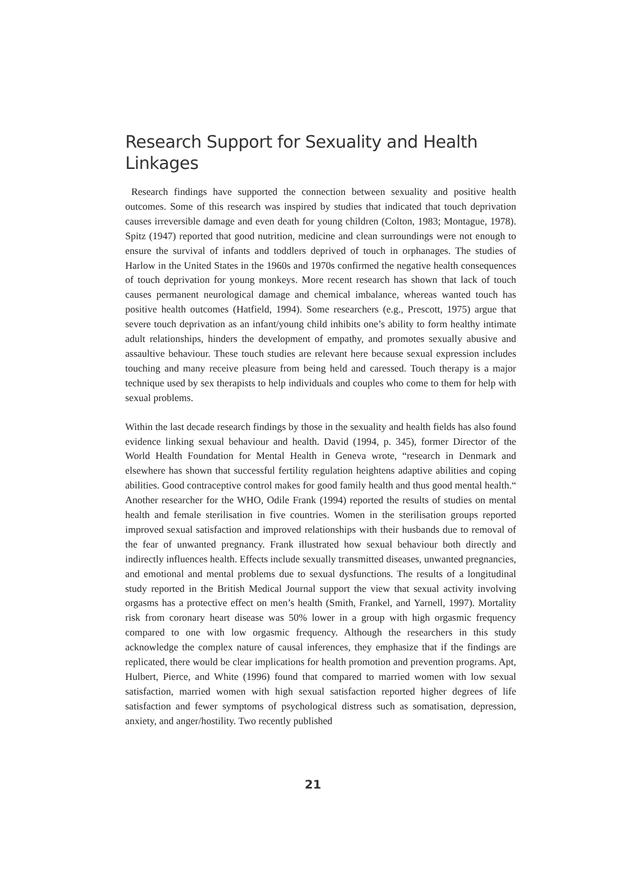Research Support for Sexuality and Health Linkages
Research findings have supported the connection between sexuality and positive health outcomes. Some of this research was inspired by studies that indicated that touch deprivation causes irreversible damage and even death for young children (Colton, 1983; Montague, 1978). Spitz (1947) reported that good nutrition, medicine and clean surroundings were not enough to ensure the survival of infants and toddlers deprived of touch in orphanages. The studies of Harlow in the United States in the 1960s and 1970s confirmed the negative health consequences of touch deprivation for young monkeys. More recent research has shown that lack of touch causes permanent neurological damage and chemical imbalance, whereas wanted touch has positive health outcomes (Hatfield, 1994). Some researchers (e.g., Prescott, 1975) argue that severe touch deprivation as an infant/young child inhibits one’s ability to form healthy intimate adult relationships, hinders the development of empathy, and promotes sexually abusive and assaultive behaviour. These touch studies are relevant here because sexual expression includes touching and many receive pleasure from being held and caressed. Touch therapy is a major technique used by sex therapists to help individuals and couples who come to them for help with sexual problems.
Within the last decade research findings by those in the sexuality and health fields has also found evidence linking sexual behaviour and health. David (1994, p. 345), former Director of the World Health Foundation for Mental Health in Geneva wrote, “research in Denmark and elsewhere has shown that successful fertility regulation heightens adaptive abilities and coping abilities. Good contraceptive control makes for good family health and thus good mental health.“ Another researcher for the WHO, Odile Frank (1994) reported the results of studies on mental health and female sterilisation in five countries. Women in the sterilisation groups reported improved sexual satisfaction and improved relationships with their husbands due to removal of the fear of unwanted pregnancy. Frank illustrated how sexual behaviour both directly and indirectly influences health. Effects include sexually transmitted diseases, unwanted pregnancies, and emotional and mental problems due to sexual dysfunctions. The results of a longitudinal study reported in the British Medical Journal support the view that sexual activity involving orgasms has a protective effect on men’s health (Smith, Frankel, and Yarnell, 1997). Mortality risk from coronary heart disease was 50% lower in a group with high orgasmic frequency compared to one with low orgasmic frequency. Although the researchers in this study acknowledge the complex nature of causal inferences, they emphasize that if the findings are replicated, there would be clear implications for health promotion and prevention programs. Apt, Hulbert, Pierce, and White (1996) found that compared to married women with low sexual satisfaction, married women with high sexual satisfaction reported higher degrees of life satisfaction and fewer symptoms of psychological distress such as somatisation, depression, anxiety, and anger/hostility. Two recently published
21